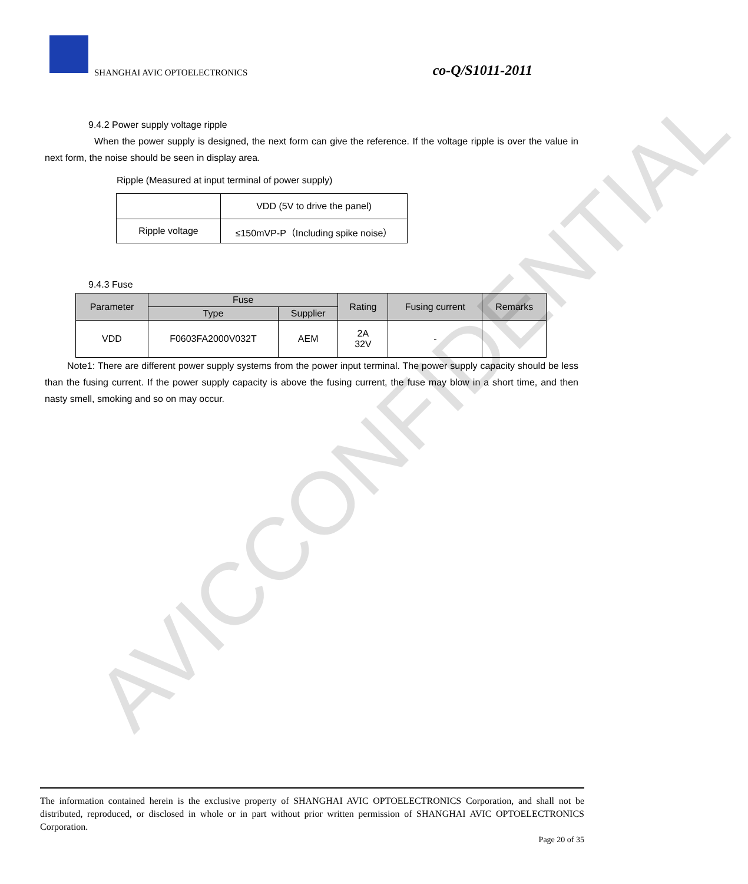SHANGHAI AVIC OPTOELECTRONICS co-Q/S1011-2011
9.4.2 Power supply voltage ripple
When the power supply is designed, the next form can give the reference. If the voltage ripple is over the value in next form, the noise should be seen in display area.
Ripple (Measured at input terminal of power supply)
| | VDD (5V to drive the panel) |
| Ripple voltage | ≤150mVP-P（Including spike noise） |
9.4.3 Fuse
| Parameter | Fuse | | Rating | Fusing current | Remarks |
| --- | --- | --- | --- | --- | --- |
| | Type | Supplier | | | |
| VDD | F0603FA2000V032T | AEM | 2A 32V | - | |
Note1: There are different power supply systems from the power input terminal. The power supply capacity should be less than the fusing current. If the power supply capacity is above the fusing current, the fuse may blow in a short time, and then nasty smell, smoking and so on may occur.
AVICCONFIDENTIAL
The information contained herein is the exclusive property of SHANGHAI AVIC OPTOELECTRONICS Corporation, and shall not be distributed, reproduced, or disclosed in whole or in part without prior written permission of SHANGHAI AVIC OPTOELECTRONICS Corporation.
Page 20 of 35